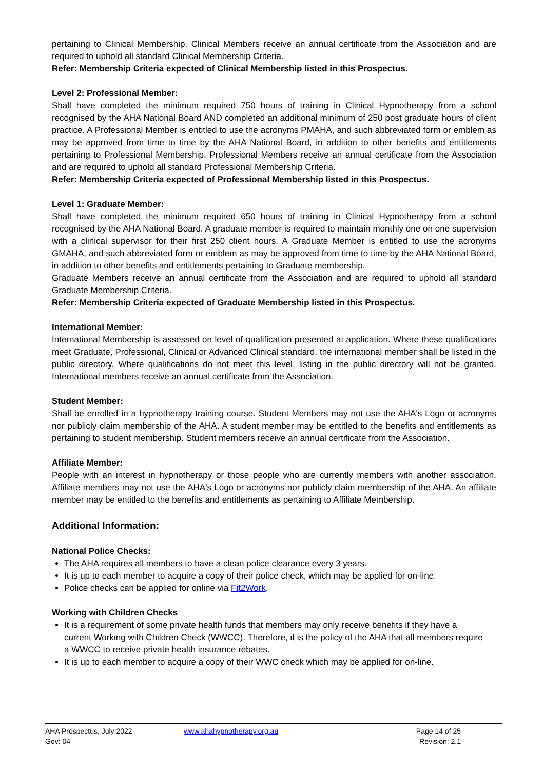pertaining to Clinical Membership. Clinical Members receive an annual certificate from the Association and are required to uphold all standard Clinical Membership Criteria.
Refer: Membership Criteria expected of Clinical Membership listed in this Prospectus.
Level 2: Professional Member:
Shall have completed the minimum required 750 hours of training in Clinical Hypnotherapy from a school recognised by the AHA National Board AND completed an additional minimum of 250 post graduate hours of client practice. A Professional Member is entitled to use the acronyms PMAHA, and such abbreviated form or emblem as may be approved from time to time by the AHA National Board, in addition to other benefits and entitlements pertaining to Professional Membership. Professional Members receive an annual certificate from the Association and are required to uphold all standard Professional Membership Criteria.
Refer: Membership Criteria expected of Professional Membership listed in this Prospectus.
Level 1: Graduate Member:
Shall have completed the minimum required 650 hours of training in Clinical Hypnotherapy from a school recognised by the AHA National Board. A graduate member is required to maintain monthly one on one supervision with a clinical supervisor for their first 250 client hours. A Graduate Member is entitled to use the acronyms GMAHA, and such abbreviated form or emblem as may be approved from time to time by the AHA National Board, in addition to other benefits and entitlements pertaining to Graduate membership.
Graduate Members receive an annual certificate from the Association and are required to uphold all standard Graduate Membership Criteria.
Refer: Membership Criteria expected of Graduate Membership listed in this Prospectus.
International Member:
International Membership is assessed on level of qualification presented at application. Where these qualifications meet Graduate, Professional, Clinical or Advanced Clinical standard, the international member shall be listed in the public directory. Where qualifications do not meet this level, listing in the public directory will not be granted. International members receive an annual certificate from the Association.
Student Member:
Shall be enrolled in a hypnotherapy training course. Student Members may not use the AHA's Logo or acronyms nor publicly claim membership of the AHA. A student member may be entitled to the benefits and entitlements as pertaining to student membership. Student members receive an annual certificate from the Association.
Affiliate Member:
People with an interest in hypnotherapy or those people who are currently members with another association. Affiliate members may not use the AHA's Logo or acronyms nor publicly claim membership of the AHA. An affiliate member may be entitled to the benefits and entitlements as pertaining to Affiliate Membership.
Additional Information:
National Police Checks:
The AHA requires all members to have a clean police clearance every 3 years.
It is up to each member to acquire a copy of their police check, which may be applied for on-line.
Police checks can be applied for online via Fit2Work.
Working with Children Checks
It is a requirement of some private health funds that members may only receive benefits if they have a current Working with Children Check (WWCC). Therefore, it is the policy of the AHA that all members require a WWCC to receive private health insurance rebates.
It is up to each member to acquire a copy of their WWC check which may be applied for on-line.
AHA Prospectus, July 2022
Gov: 04
www.ahahypnotherapy.org.au Page 14 of 25
Revision: 2.1